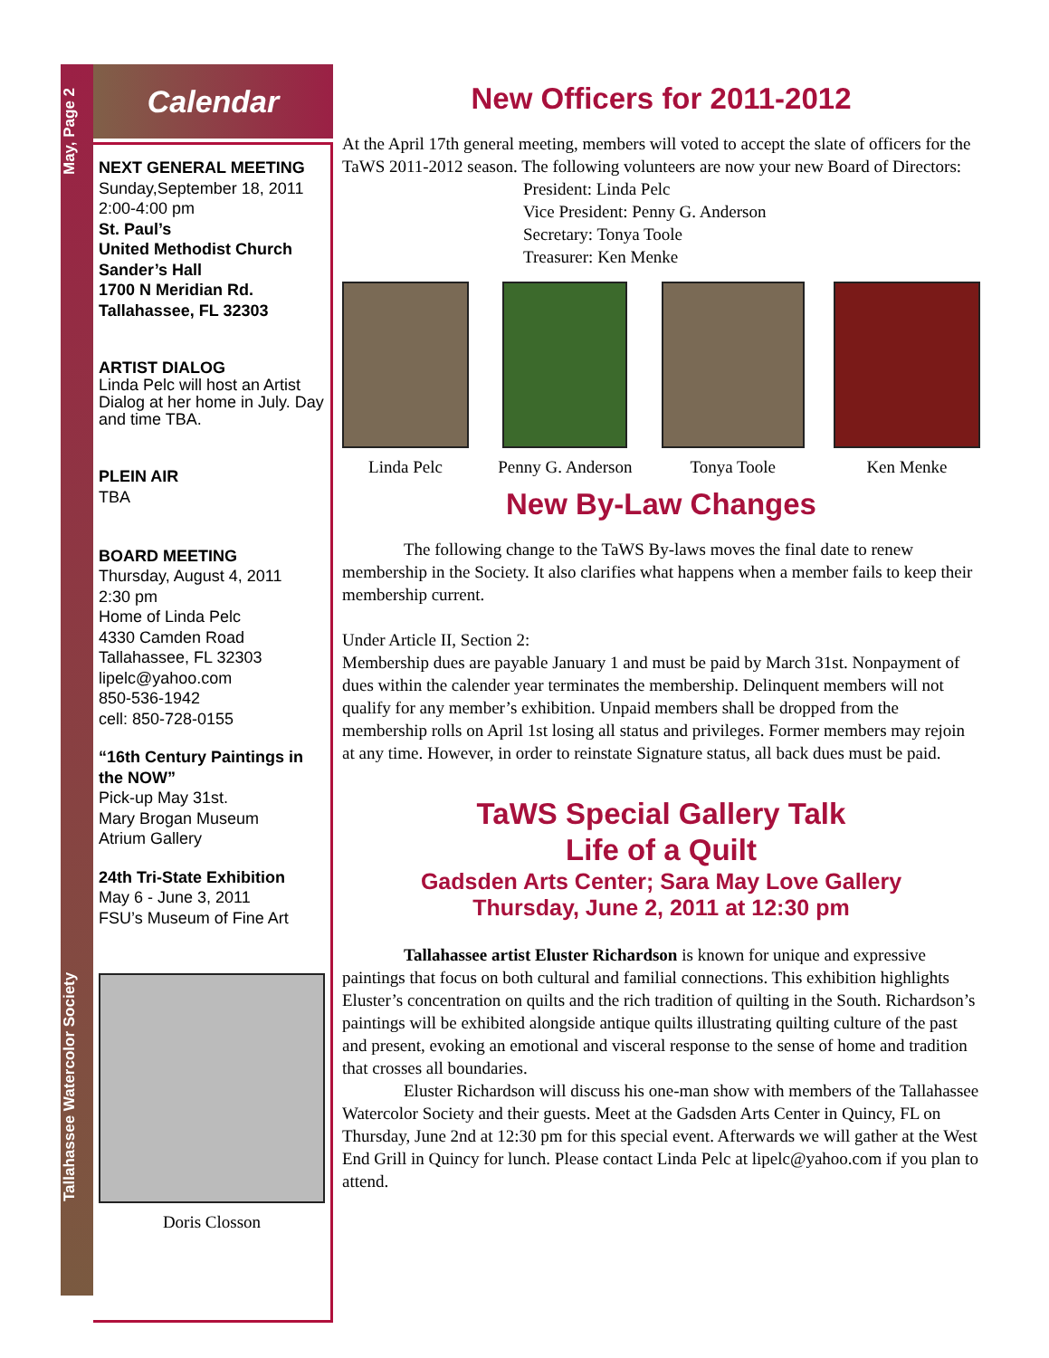May, Page 2
Tallahassee Watercolor Society
Calendar
NEXT GENERAL MEETING
Sunday,September 18, 2011
2:00-4:00 pm
St. Paul’s
United Methodist Church
Sander’s Hall
1700 N Meridian Rd.
Tallahassee, FL 32303
ARTIST DIALOG
Linda Pelc will host an Artist Dialog at her home in July. Day and time TBA.
PLEIN AIR
TBA
BOARD MEETING
Thursday, August 4, 2011
2:30 pm
Home of Linda Pelc
4330 Camden Road
Tallahassee, FL 32303
lipelc@yahoo.com
850-536-1942
cell: 850-728-0155
“16th Century Paintings in the NOW”
Pick-up May 31st.
Mary Brogan Museum
Atrium Gallery
24th Tri-State Exhibition
May 6 - June 3, 2011
FSU’s Museum of Fine Art
Doris Closson
New Officers for 2011-2012
At the April 17th general meeting, members will voted to accept the slate of officers for the TaWS 2011-2012 season. The following volunteers are now your new Board of Directors:
President: Linda Pelc
Vice President: Penny G. Anderson
Secretary: Tonya Toole
Treasurer: Ken Menke
Linda Pelc Penny G. Anderson Tonya Toole Ken Menke
New By-Law Changes
The following change to the TaWS By-laws moves the final date to renew membership in the Society. It also clarifies what happens when a member fails to keep their membership current.
Under Article II, Section 2:
Membership dues are payable January 1 and must be paid by March 31st. Nonpayment of dues within the calender year terminates the membership. Delinquent members will not qualify for any member’s exhibition. Unpaid members shall be dropped from the membership rolls on April 1st losing all status and privileges. Former members may rejoin at any time. However, in order to reinstate Signature status, all back dues must be paid.
TaWS Special Gallery Talk
Life of a Quilt
Gadsden Arts Center; Sara May Love Gallery
Thursday, June 2, 2011 at 12:30 pm
Tallahassee artist Eluster Richardson is known for unique and expressive paintings that focus on both cultural and familial connections. This exhibition highlights Eluster’s concentration on quilts and the rich tradition of quilting in the South. Richardson’s paintings will be exhibited alongside antique quilts illustrating quilting culture of the past and present, evoking an emotional and visceral response to the sense of home and tradition that crosses all boundaries.
Eluster Richardson will discuss his one-man show with members of the Tallahassee Watercolor Society and their guests. Meet at the Gadsden Arts Center in Quincy, FL on Thursday, June 2nd at 12:30 pm for this special event. Afterwards we will gather at the West End Grill in Quincy for lunch. Please contact Linda Pelc at lipelc@yahoo.com if you plan to attend.